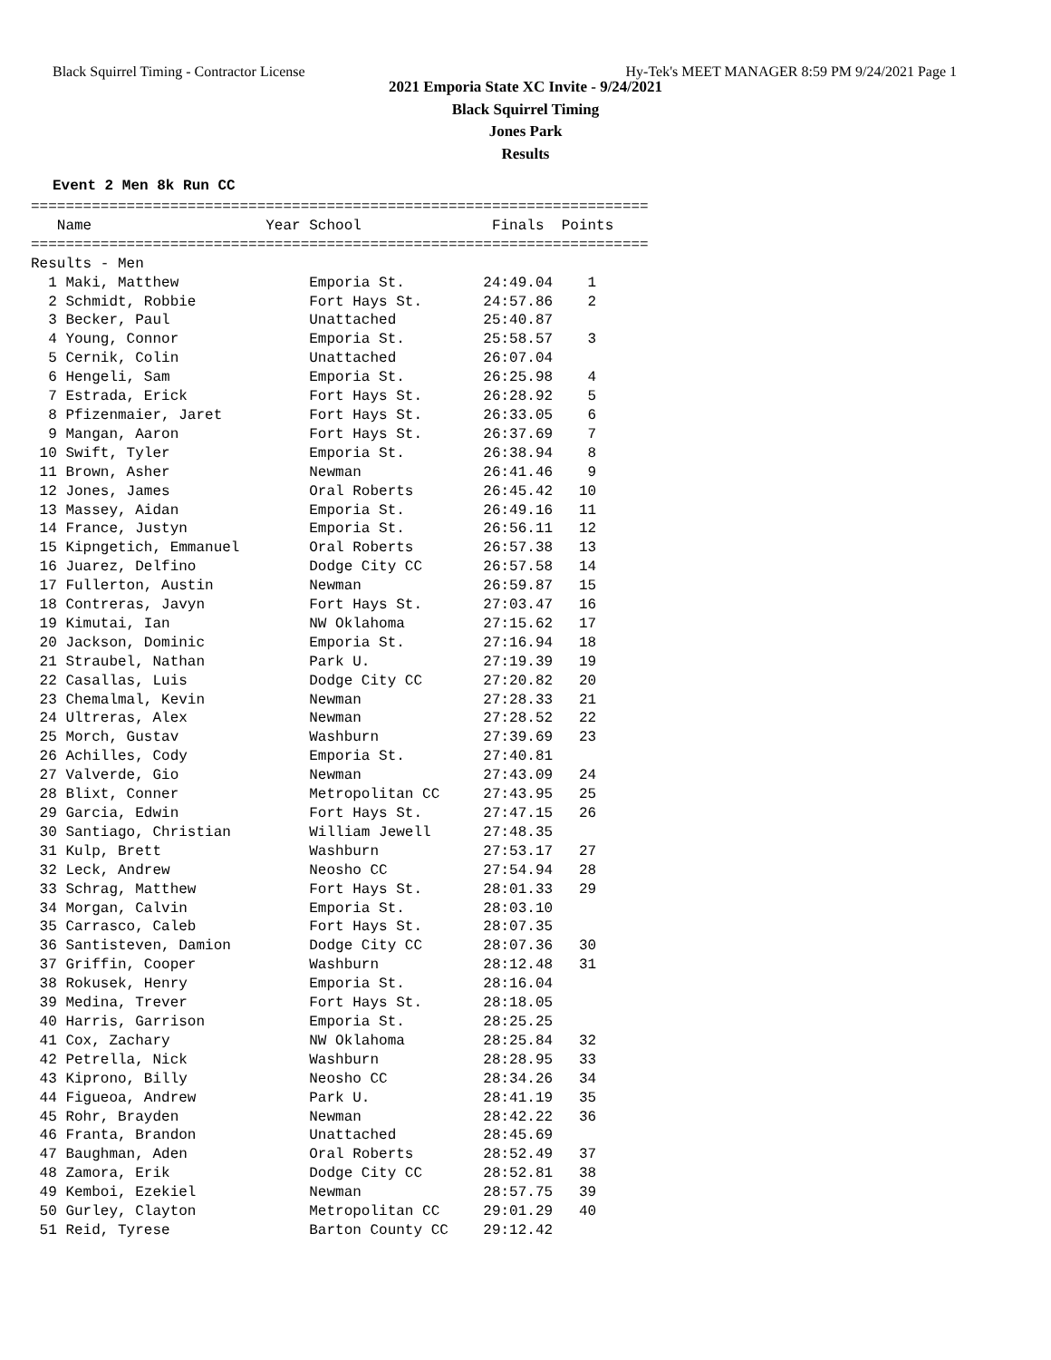Black Squirrel Timing - Contractor License Hy-Tek's MEET MANAGER 8:59 PM 9/24/2021 Page 1
2021 Emporia State XC Invite - 9/24/2021
Black Squirrel Timing
Jones Park
Results
Event 2 Men 8k Run CC
=======================================================================
   Name                    Year School               Finals  Points
=======================================================================
Results - Men
  1 Maki, Matthew               Emporia St.         24:49.04    1
  2 Schmidt, Robbie             Fort Hays St.       24:57.86    2
  3 Becker, Paul                Unattached          25:40.87
  4 Young, Connor               Emporia St.         25:58.57    3
  5 Cernik, Colin               Unattached          26:07.04
  6 Hengeli, Sam                Emporia St.         26:25.98    4
  7 Estrada, Erick              Fort Hays St.       26:28.92    5
  8 Pfizenmaier, Jaret          Fort Hays St.       26:33.05    6
  9 Mangan, Aaron               Fort Hays St.       26:37.69    7
 10 Swift, Tyler                Emporia St.         26:38.94    8
 11 Brown, Asher                Newman              26:41.46    9
 12 Jones, James                Oral Roberts        26:45.42   10
 13 Massey, Aidan               Emporia St.         26:49.16   11
 14 France, Justyn              Emporia St.         26:56.11   12
 15 Kipngetich, Emmanuel        Oral Roberts        26:57.38   13
 16 Juarez, Delfino             Dodge City CC       26:57.58   14
 17 Fullerton, Austin           Newman              26:59.87   15
 18 Contreras, Javyn            Fort Hays St.       27:03.47   16
 19 Kimutai, Ian                NW Oklahoma         27:15.62   17
 20 Jackson, Dominic            Emporia St.         27:16.94   18
 21 Straubel, Nathan            Park U.             27:19.39   19
 22 Casallas, Luis              Dodge City CC       27:20.82   20
 23 Chemalmal, Kevin            Newman              27:28.33   21
 24 Ultreras, Alex              Newman              27:28.52   22
 25 Morch, Gustav               Washburn            27:39.69   23
 26 Achilles, Cody              Emporia St.         27:40.81
 27 Valverde, Gio               Newman              27:43.09   24
 28 Blixt, Conner               Metropolitan CC     27:43.95   25
 29 Garcia, Edwin               Fort Hays St.       27:47.15   26
 30 Santiago, Christian         William Jewell      27:48.35
 31 Kulp, Brett                 Washburn            27:53.17   27
 32 Leck, Andrew                Neosho CC           27:54.94   28
 33 Schrag, Matthew             Fort Hays St.       28:01.33   29
 34 Morgan, Calvin              Emporia St.         28:03.10
 35 Carrasco, Caleb             Fort Hays St.       28:07.35
 36 Santisteven, Damion         Dodge City CC       28:07.36   30
 37 Griffin, Cooper             Washburn            28:12.48   31
 38 Rokusek, Henry              Emporia St.         28:16.04
 39 Medina, Trever              Fort Hays St.       28:18.05
 40 Harris, Garrison            Emporia St.         28:25.25
 41 Cox, Zachary                NW Oklahoma         28:25.84   32
 42 Petrella, Nick              Washburn            28:28.95   33
 43 Kiprono, Billy              Neosho CC           28:34.26   34
 44 Figueoa, Andrew             Park U.             28:41.19   35
 45 Rohr, Brayden               Newman              28:42.22   36
 46 Franta, Brandon             Unattached          28:45.69
 47 Baughman, Aden              Oral Roberts        28:52.49   37
 48 Zamora, Erik                Dodge City CC       28:52.81   38
 49 Kemboi, Ezekiel             Newman              28:57.75   39
 50 Gurley, Clayton             Metropolitan CC     29:01.29   40
 51 Reid, Tyrese                Barton County CC    29:12.42